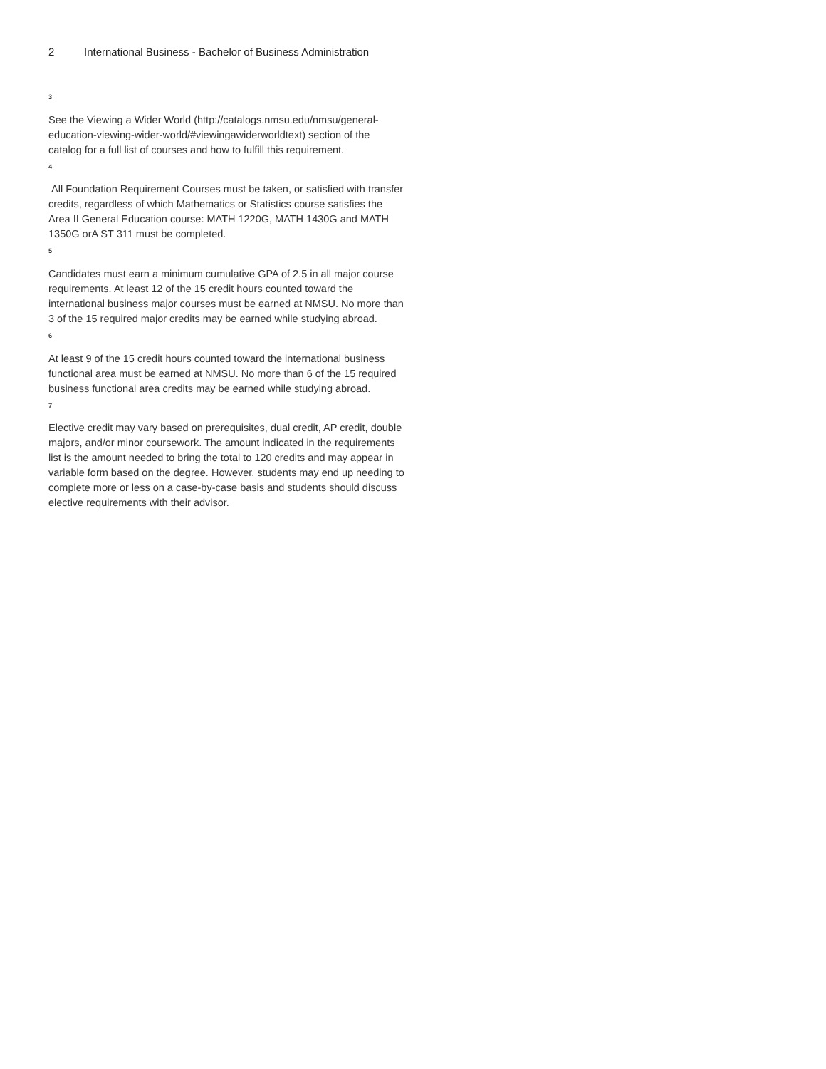2 International Business - Bachelor of Business Administration
<sup>3</sup>
See the Viewing a Wider World (http://catalogs.nmsu.edu/nmsu/general-education-viewing-wider-world/#viewingawiderworldtext) section of the catalog for a full list of courses and how to fulfill this requirement.
<sup>4</sup>
All Foundation Requirement Courses must be taken, or satisfied with transfer credits, regardless of which Mathematics or Statistics course satisfies the Area II General Education course: MATH 1220G, MATH 1430G and MATH 1350G orA ST 311 must be completed.
<sup>5</sup>
Candidates must earn a minimum cumulative GPA of 2.5 in all major course requirements. At least 12 of the 15 credit hours counted toward the international business major courses must be earned at NMSU. No more than 3 of the 15 required major credits may be earned while studying abroad.
<sup>6</sup>
At least 9 of the 15 credit hours counted toward the international business functional area must be earned at NMSU. No more than 6 of the 15 required business functional area credits may be earned while studying abroad.
<sup>7</sup>
Elective credit may vary based on prerequisites, dual credit, AP credit, double majors, and/or minor coursework. The amount indicated in the requirements list is the amount needed to bring the total to 120 credits and may appear in variable form based on the degree. However, students may end up needing to complete more or less on a case-by-case basis and students should discuss elective requirements with their advisor.